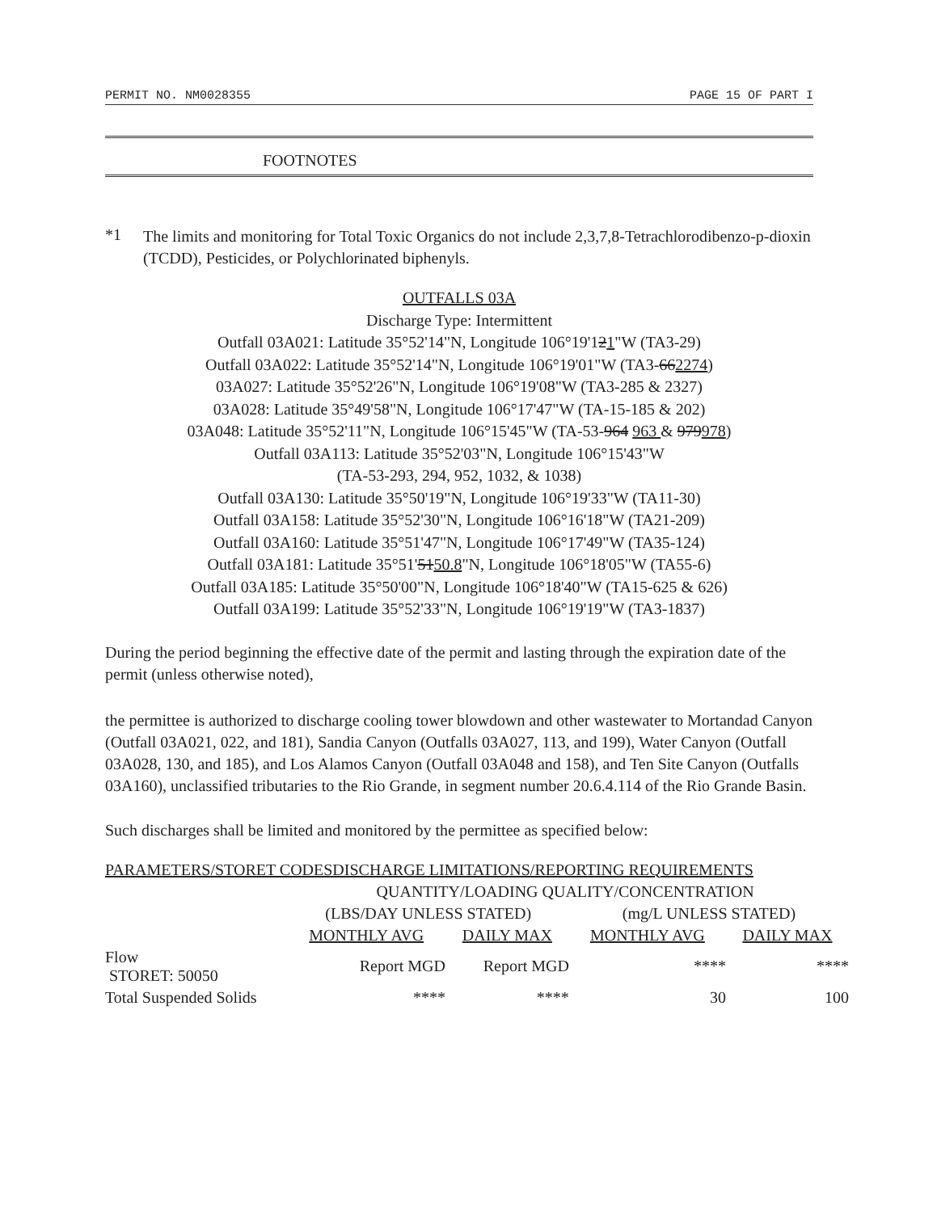PERMIT NO. NM0028355 PAGE 15 OF PART I
FOOTNOTES
*1
The limits and monitoring for Total Toxic Organics do not include 2,3,7,8-Tetrachlorodibenzo-p-dioxin (TCDD), Pesticides, or Polychlorinated biphenyls.
OUTFALLS 03A
Discharge Type: Intermittent
Outfall 03A021: Latitude 35°52'14"N, Longitude 106°19'121"W (TA3-29)
Outfall 03A022: Latitude 35°52'14"N, Longitude 106°19'01"W (TA3-662274)
03A027: Latitude 35°52'26"N, Longitude 106°19'08"W (TA3-285 & 2327)
03A028: Latitude 35°49'58"N, Longitude 106°17'47"W (TA-15-185 & 202)
03A048: Latitude 35°52'11"N, Longitude 106°15'45"W (TA-53-964 963 & 979978)
Outfall 03A113: Latitude 35°52'03"N, Longitude 106°15'43"W
(TA-53-293, 294, 952, 1032, & 1038)
Outfall 03A130: Latitude 35°50'19"N, Longitude 106°19'33"W (TA11-30)
Outfall 03A158: Latitude 35°52'30"N, Longitude 106°16'18"W (TA21-209)
Outfall 03A160: Latitude 35°51'47"N, Longitude 106°17'49"W (TA35-124)
Outfall 03A181: Latitude 35°51'5150.8"N, Longitude 106°18'05"W (TA55-6)
Outfall 03A185: Latitude 35°50'00"N, Longitude 106°18'40"W (TA15-625 & 626)
Outfall 03A199: Latitude 35°52'33"N, Longitude 106°19'19"W (TA3-1837)
During the period beginning the effective date of the permit and lasting through the expiration date of the permit (unless otherwise noted),
the permittee is authorized to discharge cooling tower blowdown and other wastewater to Mortandad Canyon (Outfall 03A021, 022, and 181), Sandia Canyon (Outfalls 03A027, 113, and 199), Water Canyon (Outfall 03A028, 130, and 185), and Los Alamos Canyon (Outfall 03A048 and 158), and Ten Site Canyon (Outfalls 03A160), unclassified tributaries to the Rio Grande, in segment number 20.6.4.114 of the Rio Grande Basin.
Such discharges shall be limited and monitored by the permittee as specified below:
| PARAMETERS/STORET CODESDISCHARGE LIMITATIONS/REPORTING REQUIREMENTS | | | | |
| --- | --- | --- | --- | --- |
| | QUANTITY/LOADING QUALITY/CONCENTRATION | | | |
| | (LBS/DAY UNLESS STATED) | | (mg/L UNLESS STATED) | |
| | MONTHLY AVG | DAILY MAX | MONTHLY AVG | DAILY MAX |
| Flow STORET: 50050 | Report MGD | Report MGD | **** | **** |
| Total Suspended Solids | **** | **** | 30 | 100 |